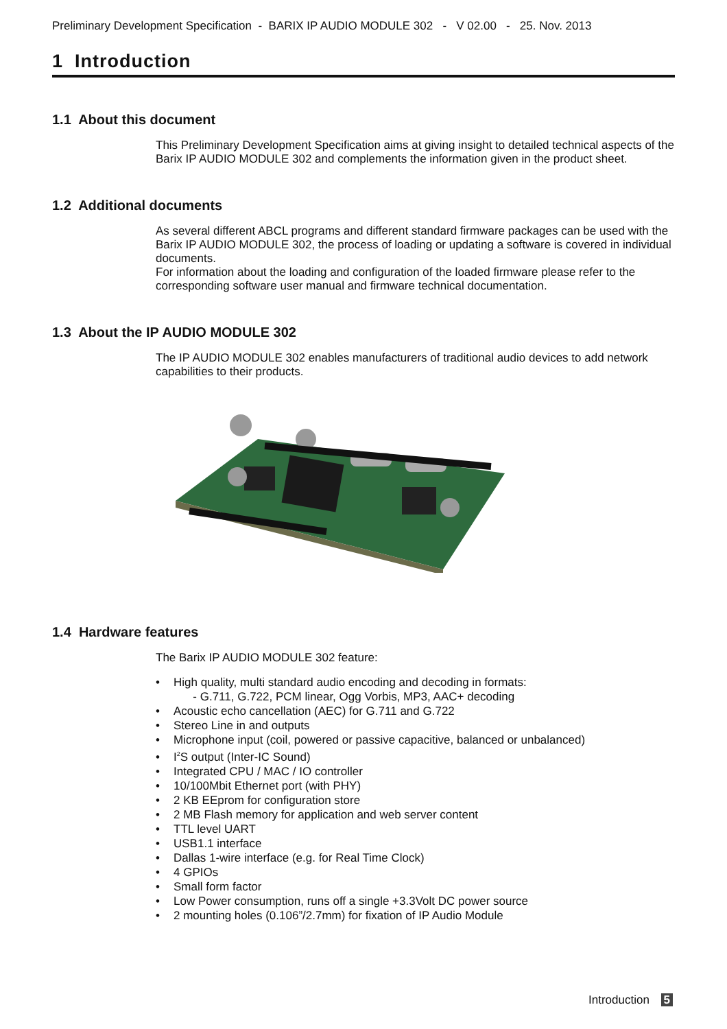Preliminary Development Specification - BARIX IP AUDIO MODULE 302 - V 02.00 - 25. Nov. 2013
1 Introduction
1.1 About this document
This Preliminary Development Specification aims at giving insight to detailed technical aspects of the Barix IP AUDIO MODULE 302 and complements the information given in the product sheet.
1.2 Additional documents
As several different ABCL programs and different standard firmware packages can be used with the Barix IP AUDIO MODULE 302, the process of loading or updating a software is covered in individual documents.
For information about the loading and configuration of the loaded firmware please refer to the corresponding software user manual and firmware technical documentation.
1.3 About the IP AUDIO MODULE 302
The IP AUDIO MODULE 302 enables manufacturers of traditional audio devices to add network capabilities to their products.
1.4 Hardware features
The Barix IP AUDIO MODULE 302 feature:
• High quality, multi standard audio encoding and decoding in formats:
- G.711, G.722, PCM linear, Ogg Vorbis, MP3, AAC+ decoding
• Acoustic echo cancellation (AEC) for G.711 and G.722
• Stereo Line in and outputs
• Microphone input (coil, powered or passive capacitive, balanced or unbalanced)
• I<sup>2</sup>S output (Inter-IC Sound)
• Integrated CPU / MAC / IO controller
• 10/100Mbit Ethernet port (with PHY)
• 2 KB EEprom for configuration store
• 2 MB Flash memory for application and web server content
• TTL level UART
• USB1.1 interface
• Dallas 1-wire interface (e.g. for Real Time Clock)
• 4 GPIOs
• Small form factor
• Low Power consumption, runs off a single +3.3Volt DC power source
• 2 mounting holes (0.106”/2.7mm) for fixation of IP Audio Module
Introduction 5